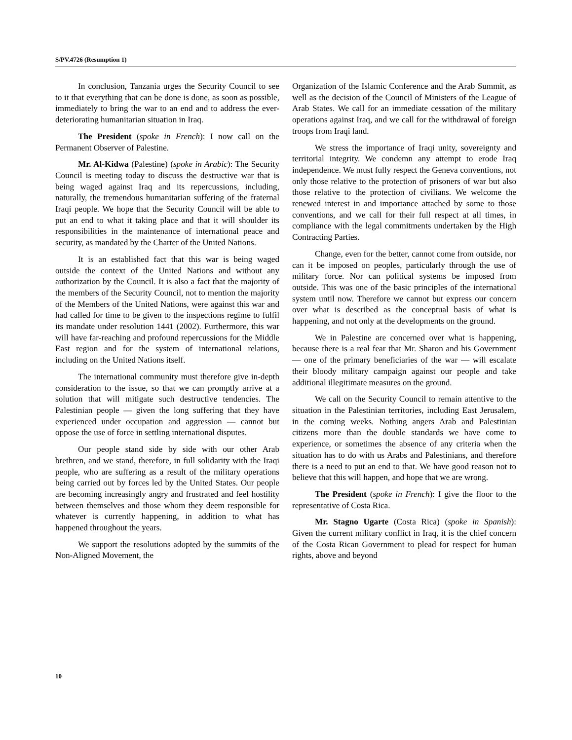S/PV.4726 (Resumption 1)
In conclusion, Tanzania urges the Security Council to see to it that everything that can be done is done, as soon as possible, immediately to bring the war to an end and to address the ever-deteriorating humanitarian situation in Iraq.
The President (spoke in French): I now call on the Permanent Observer of Palestine.
Mr. Al-Kidwa (Palestine) (spoke in Arabic): The Security Council is meeting today to discuss the destructive war that is being waged against Iraq and its repercussions, including, naturally, the tremendous humanitarian suffering of the fraternal Iraqi people. We hope that the Security Council will be able to put an end to what it taking place and that it will shoulder its responsibilities in the maintenance of international peace and security, as mandated by the Charter of the United Nations.
It is an established fact that this war is being waged outside the context of the United Nations and without any authorization by the Council. It is also a fact that the majority of the members of the Security Council, not to mention the majority of the Members of the United Nations, were against this war and had called for time to be given to the inspections regime to fulfil its mandate under resolution 1441 (2002). Furthermore, this war will have far-reaching and profound repercussions for the Middle East region and for the system of international relations, including on the United Nations itself.
The international community must therefore give in-depth consideration to the issue, so that we can promptly arrive at a solution that will mitigate such destructive tendencies. The Palestinian people — given the long suffering that they have experienced under occupation and aggression — cannot but oppose the use of force in settling international disputes.
Our people stand side by side with our other Arab brethren, and we stand, therefore, in full solidarity with the Iraqi people, who are suffering as a result of the military operations being carried out by forces led by the United States. Our people are becoming increasingly angry and frustrated and feel hostility between themselves and those whom they deem responsible for whatever is currently happening, in addition to what has happened throughout the years.
We support the resolutions adopted by the summits of the Non-Aligned Movement, the
Organization of the Islamic Conference and the Arab Summit, as well as the decision of the Council of Ministers of the League of Arab States. We call for an immediate cessation of the military operations against Iraq, and we call for the withdrawal of foreign troops from Iraqi land.
We stress the importance of Iraqi unity, sovereignty and territorial integrity. We condemn any attempt to erode Iraq independence. We must fully respect the Geneva conventions, not only those relative to the protection of prisoners of war but also those relative to the protection of civilians. We welcome the renewed interest in and importance attached by some to those conventions, and we call for their full respect at all times, in compliance with the legal commitments undertaken by the High Contracting Parties.
Change, even for the better, cannot come from outside, nor can it be imposed on peoples, particularly through the use of military force. Nor can political systems be imposed from outside. This was one of the basic principles of the international system until now. Therefore we cannot but express our concern over what is described as the conceptual basis of what is happening, and not only at the developments on the ground.
We in Palestine are concerned over what is happening, because there is a real fear that Mr. Sharon and his Government — one of the primary beneficiaries of the war — will escalate their bloody military campaign against our people and take additional illegitimate measures on the ground.
We call on the Security Council to remain attentive to the situation in the Palestinian territories, including East Jerusalem, in the coming weeks. Nothing angers Arab and Palestinian citizens more than the double standards we have come to experience, or sometimes the absence of any criteria when the situation has to do with us Arabs and Palestinians, and therefore there is a need to put an end to that. We have good reason not to believe that this will happen, and hope that we are wrong.
The President (spoke in French): I give the floor to the representative of Costa Rica.
Mr. Stagno Ugarte (Costa Rica) (spoke in Spanish): Given the current military conflict in Iraq, it is the chief concern of the Costa Rican Government to plead for respect for human rights, above and beyond
10